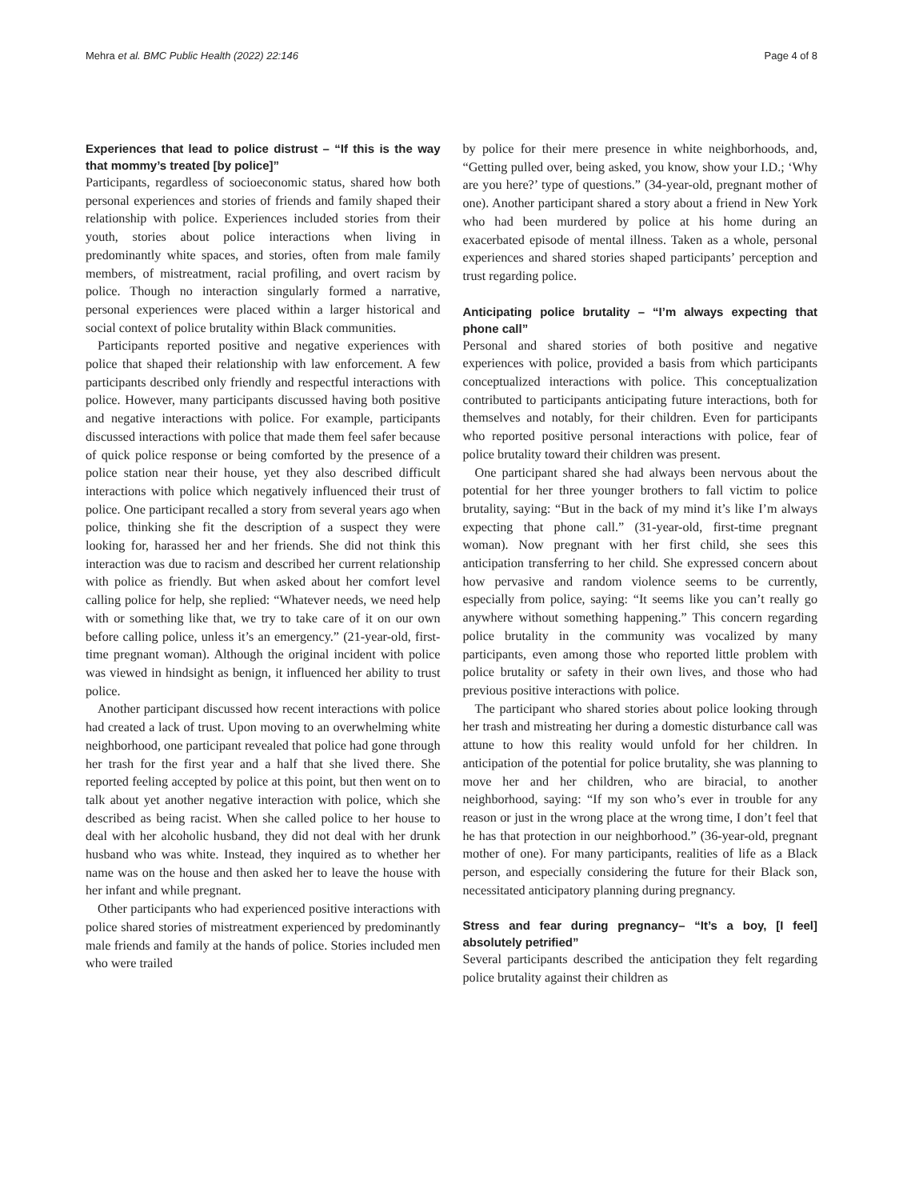Mehra et al. BMC Public Health (2022) 22:146 Page 4 of 8
Experiences that lead to police distrust – “If this is the way that mommy’s treated [by police]”
Participants, regardless of socioeconomic status, shared how both personal experiences and stories of friends and family shaped their relationship with police. Experiences included stories from their youth, stories about police interactions when living in predominantly white spaces, and stories, often from male family members, of mistreatment, racial profiling, and overt racism by police. Though no interaction singularly formed a narrative, personal experiences were placed within a larger historical and social context of police brutality within Black communities.
Participants reported positive and negative experiences with police that shaped their relationship with law enforcement. A few participants described only friendly and respectful interactions with police. However, many participants discussed having both positive and negative interactions with police. For example, participants discussed interactions with police that made them feel safer because of quick police response or being comforted by the presence of a police station near their house, yet they also described difficult interactions with police which negatively influenced their trust of police. One participant recalled a story from several years ago when police, thinking she fit the description of a suspect they were looking for, harassed her and her friends. She did not think this interaction was due to racism and described her current relationship with police as friendly. But when asked about her comfort level calling police for help, she replied: “Whatever needs, we need help with or something like that, we try to take care of it on our own before calling police, unless it’s an emergency.” (21-year-old, first-time pregnant woman). Although the original incident with police was viewed in hindsight as benign, it influenced her ability to trust police.
Another participant discussed how recent interactions with police had created a lack of trust. Upon moving to an overwhelming white neighborhood, one participant revealed that police had gone through her trash for the first year and a half that she lived there. She reported feeling accepted by police at this point, but then went on to talk about yet another negative interaction with police, which she described as being racist. When she called police to her house to deal with her alcoholic husband, they did not deal with her drunk husband who was white. Instead, they inquired as to whether her name was on the house and then asked her to leave the house with her infant and while pregnant.
Other participants who had experienced positive interactions with police shared stories of mistreatment experienced by predominantly male friends and family at the hands of police. Stories included men who were trailed
by police for their mere presence in white neighborhoods, and, “Getting pulled over, being asked, you know, show your I.D.; ‘Why are you here?’ type of questions.” (34-year-old, pregnant mother of one). Another participant shared a story about a friend in New York who had been murdered by police at his home during an exacerbated episode of mental illness. Taken as a whole, personal experiences and shared stories shaped participants’ perception and trust regarding police.
Anticipating police brutality – “I’m always expecting that phone call”
Personal and shared stories of both positive and negative experiences with police, provided a basis from which participants conceptualized interactions with police. This conceptualization contributed to participants anticipating future interactions, both for themselves and notably, for their children. Even for participants who reported positive personal interactions with police, fear of police brutality toward their children was present.
One participant shared she had always been nervous about the potential for her three younger brothers to fall victim to police brutality, saying: “But in the back of my mind it’s like I’m always expecting that phone call.” (31-year-old, first-time pregnant woman). Now pregnant with her first child, she sees this anticipation transferring to her child. She expressed concern about how pervasive and random violence seems to be currently, especially from police, saying: “It seems like you can’t really go anywhere without something happening.” This concern regarding police brutality in the community was vocalized by many participants, even among those who reported little problem with police brutality or safety in their own lives, and those who had previous positive interactions with police.
The participant who shared stories about police looking through her trash and mistreating her during a domestic disturbance call was attune to how this reality would unfold for her children. In anticipation of the potential for police brutality, she was planning to move her and her children, who are biracial, to another neighborhood, saying: “If my son who’s ever in trouble for any reason or just in the wrong place at the wrong time, I don’t feel that he has that protection in our neighborhood.” (36-year-old, pregnant mother of one). For many participants, realities of life as a Black person, and especially considering the future for their Black son, necessitated anticipatory planning during pregnancy.
Stress and fear during pregnancy– “It’s a boy, [I feel] absolutely petrified”
Several participants described the anticipation they felt regarding police brutality against their children as